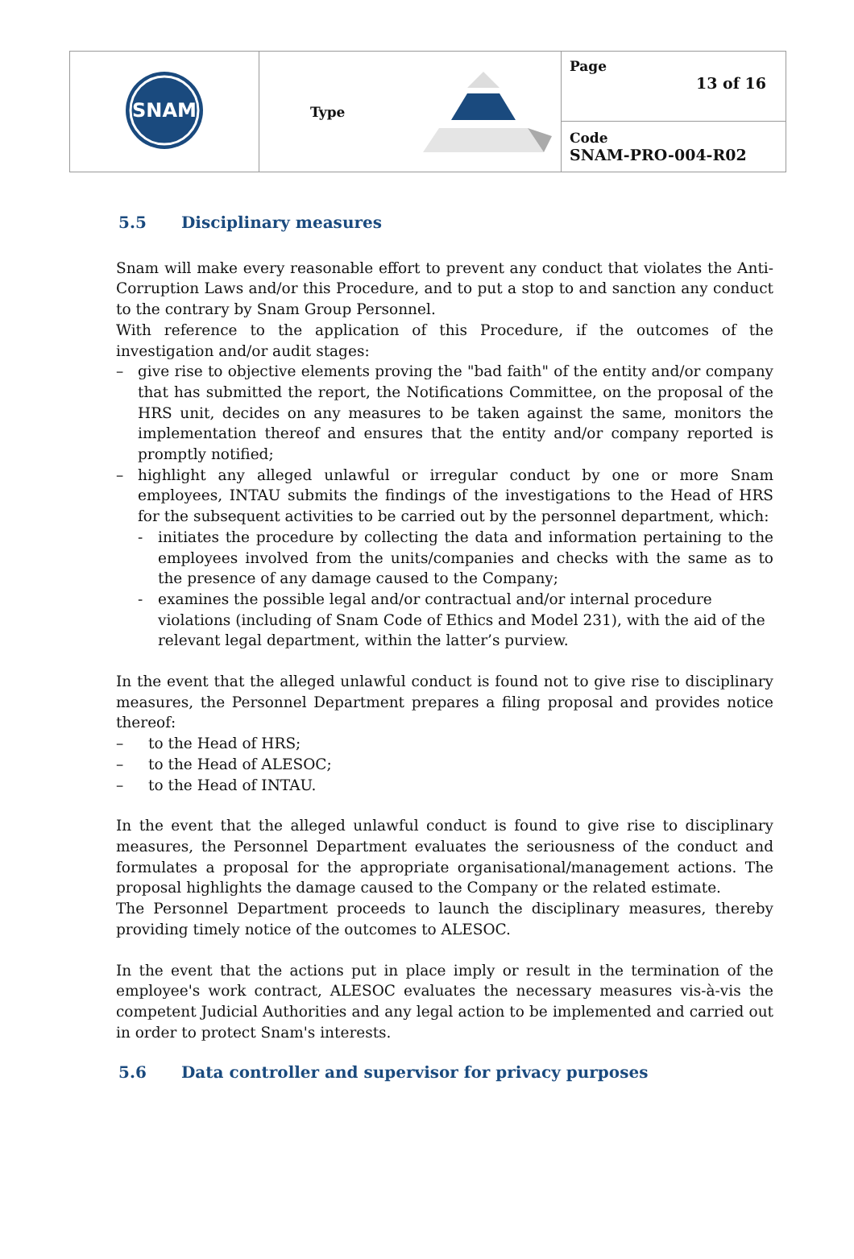| SNAM | Type | Page 13 of 16 |
| | | Code SNAM-PRO-004-R02 |
5.5 Disciplinary measures
Snam will make every reasonable effort to prevent any conduct that violates the Anti-Corruption Laws and/or this Procedure, and to put a stop to and sanction any conduct to the contrary by Snam Group Personnel.
With reference to the application of this Procedure, if the outcomes of the investigation and/or audit stages:
– give rise to objective elements proving the "bad faith" of the entity and/or company that has submitted the report, the Notifications Committee, on the proposal of the HRS unit, decides on any measures to be taken against the same, monitors the implementation thereof and ensures that the entity and/or company reported is promptly notified;
– highlight any alleged unlawful or irregular conduct by one or more Snam employees, INTAU submits the findings of the investigations to the Head of HRS for the subsequent activities to be carried out by the personnel department, which:
- initiates the procedure by collecting the data and information pertaining to the employees involved from the units/companies and checks with the same as to the presence of any damage caused to the Company;
- examines the possible legal and/or contractual and/or internal procedure violations (including of Snam Code of Ethics and Model 231), with the aid of the relevant legal department, within the latter’s purview.
In the event that the alleged unlawful conduct is found not to give rise to disciplinary measures, the Personnel Department prepares a filing proposal and provides notice thereof:
– to the Head of HRS;
– to the Head of ALESOC;
– to the Head of INTAU.
In the event that the alleged unlawful conduct is found to give rise to disciplinary measures, the Personnel Department evaluates the seriousness of the conduct and formulates a proposal for the appropriate organisational/management actions. The proposal highlights the damage caused to the Company or the related estimate.
The Personnel Department proceeds to launch the disciplinary measures, thereby providing timely notice of the outcomes to ALESOC.
In the event that the actions put in place imply or result in the termination of the employee's work contract, ALESOC evaluates the necessary measures vis-à-vis the competent Judicial Authorities and any legal action to be implemented and carried out in order to protect Snam's interests.
5.6 Data controller and supervisor for privacy purposes